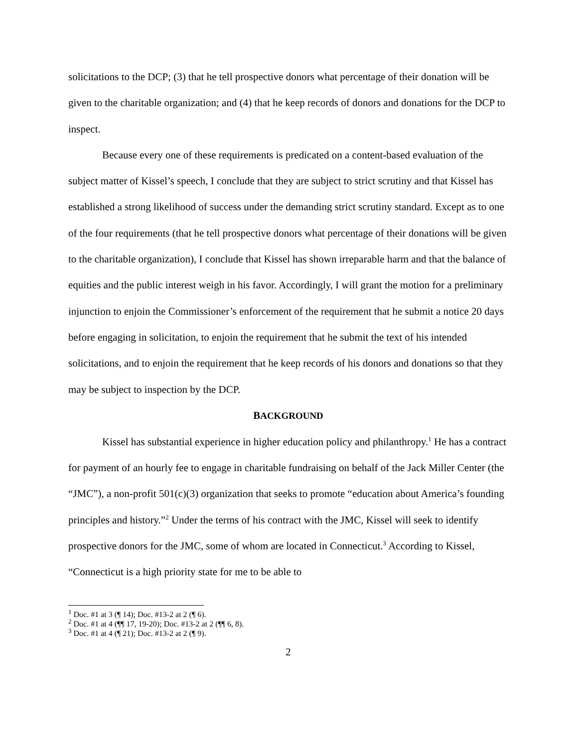solicitations to the DCP; (3) that he tell prospective donors what percentage of their donation will be given to the charitable organization; and (4) that he keep records of donors and donations for the DCP to inspect.
Because every one of these requirements is predicated on a content-based evaluation of the subject matter of Kissel’s speech, I conclude that they are subject to strict scrutiny and that Kissel has established a strong likelihood of success under the demanding strict scrutiny standard. Except as to one of the four requirements (that he tell prospective donors what percentage of their donations will be given to the charitable organization), I conclude that Kissel has shown irreparable harm and that the balance of equities and the public interest weigh in his favor. Accordingly, I will grant the motion for a preliminary injunction to enjoin the Commissioner’s enforcement of the requirement that he submit a notice 20 days before engaging in solicitation, to enjoin the requirement that he submit the text of his intended solicitations, and to enjoin the requirement that he keep records of his donors and donations so that they may be subject to inspection by the DCP.
BACKGROUND
Kissel has substantial experience in higher education policy and philanthropy.<sup>1</sup> He has a contract for payment of an hourly fee to engage in charitable fundraising on behalf of the Jack Miller Center (the “JMC”), a non-profit 501(c)(3) organization that seeks to promote “education about America’s founding principles and history.”<sup>2</sup> Under the terms of his contract with the JMC, Kissel will seek to identify prospective donors for the JMC, some of whom are located in Connecticut.<sup>3</sup> According to Kissel, “Connecticut is a high priority state for me to be able to
<sup>1</sup> Doc. #1 at 3 (¶ 14); Doc. #13-2 at 2 (¶ 6).
<sup>2</sup> Doc. #1 at 4 (¶¶ 17, 19-20); Doc. #13-2 at 2 (¶¶ 6, 8).
<sup>3</sup> Doc. #1 at 4 (¶ 21); Doc. #13-2 at 2 (¶ 9).
2